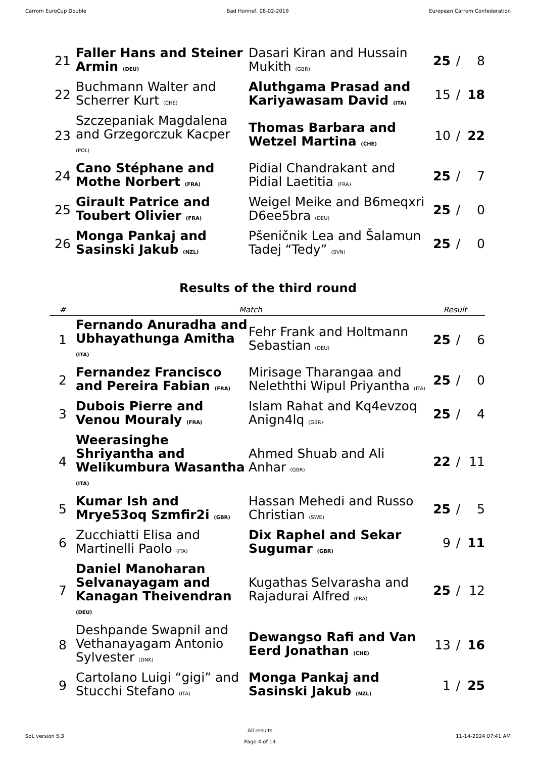Carrom EuroCup Double Bad Honnef, 08-02-2019 European Carrom Confederation
| 21 | Faller Hans and Steiner Armin (DEU) | Dasari Kiran and Hussain Mukith (GBR) | 25 | / | 8 |
| 22 | Buchmann Walter and Scherrer Kurt (CHE) | Aluthgama Prasad and Kariyawasam David (ITA) | 15 | / | 18 |
| 23 | Szczepaniak Magdalena and Grzegorczuk Kacper (POL) | Thomas Barbara and Wetzel Martina (CHE) | 10 | / | 22 |
| 24 | Cano Stéphane and Mothe Norbert (FRA) | Pidial Chandrakant and Pidial Laetitia (FRA) | 25 | / | 7 |
| 25 | Girault Patrice and Toubert Olivier (FRA) | Weigel Meike and B6meqxri D6ee5bra (DEU) | 25 | / | 0 |
| 26 | Monga Pankaj and Sasinski Jakub (NZL) | Pšeničnik Lea and Šalamun Tadej “Tedy” (SVN) | 25 | / | 0 |
Results of the third round
| # | Match | | Result | | |
| --- | --- | --- | --- | --- | --- |
| 1 | Fernando Anuradha and Ubhayathunga Amitha (ITA) | Fehr Frank and Holtmann Sebastian (DEU) | 25 | / | 6 |
| 2 | Fernandez Francisco and Pereira Fabian (FRA) | Mirisage Tharangaa and Neleththi Wipul Priyantha (ITA) | 25 | / | 0 |
| 3 | Dubois Pierre and Venou Mouraly (FRA) | Islam Rahat and Kq4evzoq Anign4lq (GBR) | 25 | / | 4 |
| 4 | Weerasinghe Shriyantha and Welikumbura Wasantha (ITA) | Ahmed Shuab and Ali Anhar (GBR) | 22 | / | 11 |
| 5 | Kumar Ish and Mrye53oq Szmfir2i (GBR) | Hassan Mehedi and Russo Christian (SWE) | 25 | / | 5 |
| 6 | Zucchiatti Elisa and Martinelli Paolo (ITA) | Dix Raphel and Sekar Sugumar (GBR) | 9 | / | 11 |
| 7 | Daniel Manoharan Selvanayagam and Kanagan Theivendran (DEU) | Kugathas Selvarasha and Rajadurai Alfred (FRA) | 25 | / | 12 |
| 8 | Deshpande Swapnil and Vethanayagam Antonio Sylvester (DNK) | Dewangso Rafi and Van Eerd Jonathan (CHE) | 13 | / | 16 |
| 9 | Cartolano Luigi “gigi” and Stucchi Stefano (ITA) | Monga Pankaj and Sasinski Jakub (NZL) | 1 | / | 25 |
SoL version 5.3
All results
Page 4 of 14
11-14-2024 07:41 AM